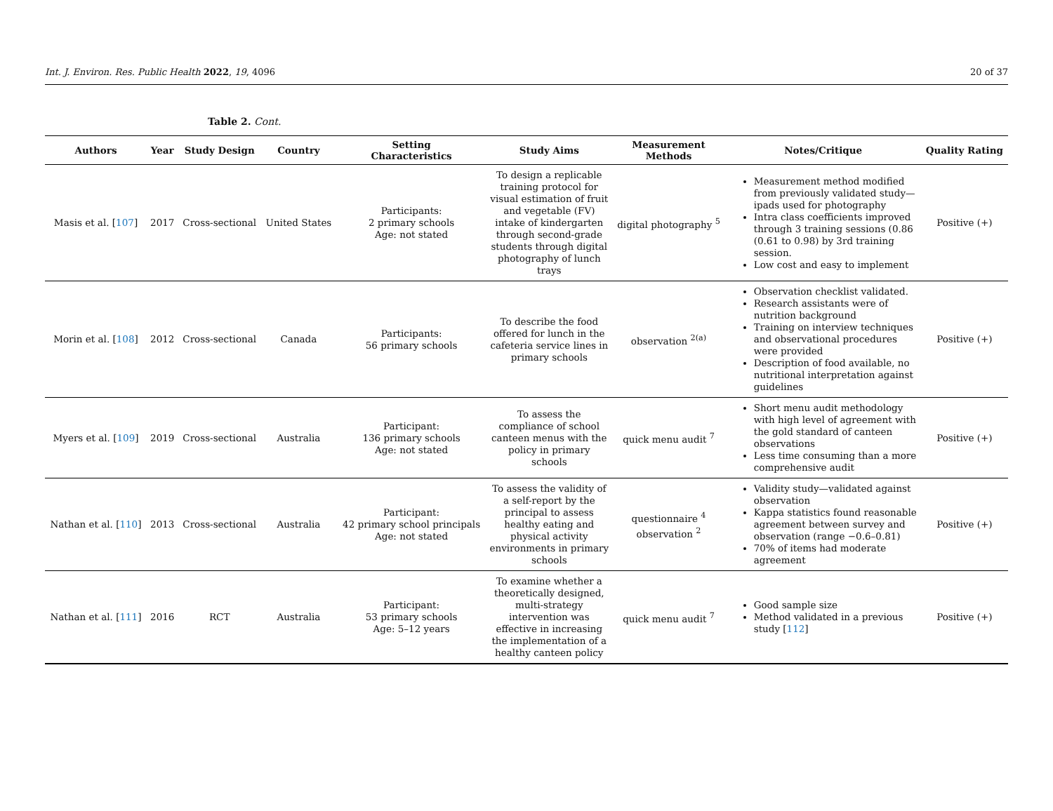Int. J. Environ. Res. Public Health 2022, 19, 4096 20 of 37
Table 2. Cont.
| Authors | Year | Study Design | Country | Setting Characteristics | Study Aims | Measurement Methods | Notes/Critique | Quality Rating |
| --- | --- | --- | --- | --- | --- | --- | --- | --- |
| Masis et al. [ 107 ] | 2017 | Cross-sectional | United States | Participants: 2 primary schools Age: not stated | To design a replicable training protocol for visual estimation of fruit and vegetable (FV) intake of kindergarten through second-grade students through digital photography of lunch trays | digital photography <sup>5</sup> | Measurement method modified from previously validated study—ipads used for photography Intra class coefficients improved through 3 training sessions (0.86 (0.61 to 0.98) by 3rd training session. Low cost and easy to implement | Positive (+) |
| Morin et al. [ 108 ] | 2012 | Cross-sectional | Canada | Participants: 56 primary schools | To describe the food offered for lunch in the cafeteria service lines in primary schools | observation <sup>2(a)</sup> | Observation checklist validated. Research assistants were of nutrition background Training on interview techniques and observational procedures were provided Description of food available, no nutritional interpretation against guidelines | Positive (+) |
| Myers et al. [ 109 ] | 2019 | Cross-sectional | Australia | Participant: 136 primary schools Age: not stated | To assess the compliance of school canteen menus with the policy in primary schools | quick menu audit <sup>7</sup> | Short menu audit methodology with high level of agreement with the gold standard of canteen observations Less time consuming than a more comprehensive audit | Positive (+) |
| Nathan et al. [ 110 ] | 2013 | Cross-sectional | Australia | Participant: 42 primary school principals Age: not stated | To assess the validity of a self-report by the principal to assess healthy eating and physical activity environments in primary schools | questionnaire <sup>4</sup> observation <sup>2</sup> | Validity study—validated against observation Kappa statistics found reasonable agreement between survey and observation (range −0.6–0.81) 70% of items had moderate agreement | Positive (+) |
| Nathan et al. [ 111 ] | 2016 | RCT | Australia | Participant: 53 primary schools Age: 5–12 years | To examine whether a theoretically designed, multi-strategy intervention was effective in increasing the implementation of a healthy canteen policy | quick menu audit <sup>7</sup> | Good sample size Method validated in a previous study [ 112 ] | Positive (+) |